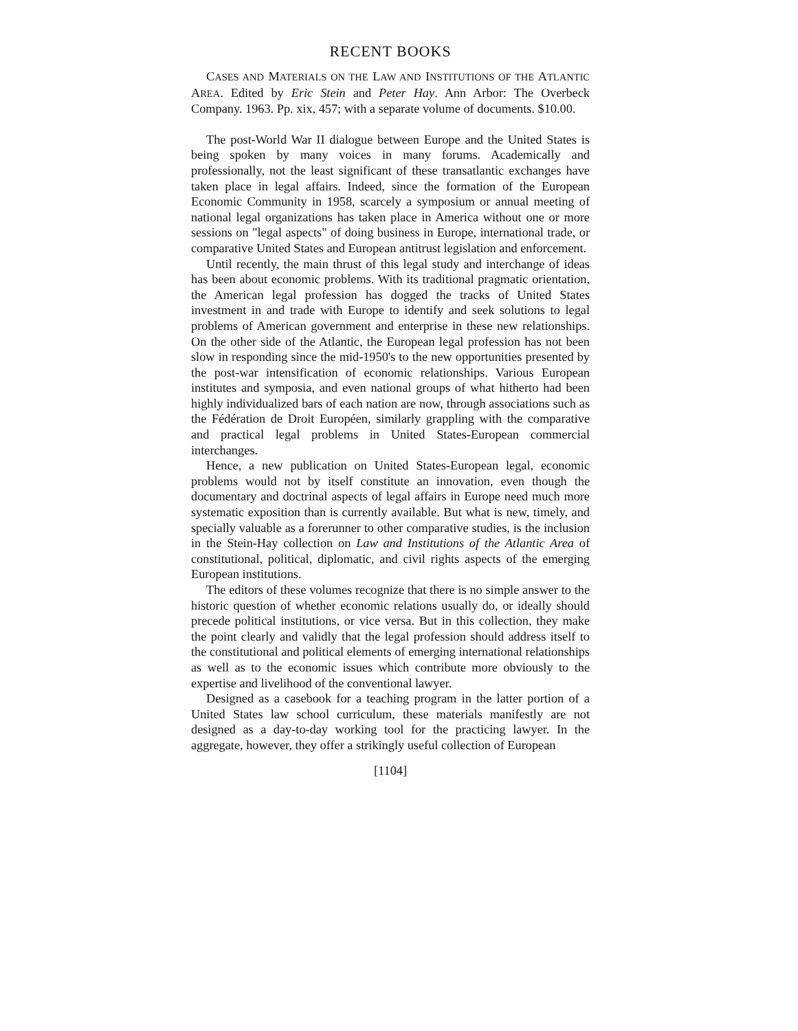RECENT BOOKS
CASES AND MATERIALS ON THE LAW AND INSTITUTIONS OF THE ATLANTIC AREA. Edited by Eric Stein and Peter Hay. Ann Arbor: The Overbeck Company. 1963. Pp. xix, 457; with a separate volume of documents. $10.00.
The post-World War II dialogue between Europe and the United States is being spoken by many voices in many forums. Academically and professionally, not the least significant of these transatlantic exchanges have taken place in legal affairs. Indeed, since the formation of the European Economic Community in 1958, scarcely a symposium or annual meeting of national legal organizations has taken place in America without one or more sessions on "legal aspects" of doing business in Europe, international trade, or comparative United States and European antitrust legislation and enforcement.
Until recently, the main thrust of this legal study and interchange of ideas has been about economic problems. With its traditional pragmatic orientation, the American legal profession has dogged the tracks of United States investment in and trade with Europe to identify and seek solutions to legal problems of American government and enterprise in these new relationships. On the other side of the Atlantic, the European legal profession has not been slow in responding since the mid-1950's to the new opportunities presented by the post-war intensification of economic relationships. Various European institutes and symposia, and even national groups of what hitherto had been highly individualized bars of each nation are now, through associations such as the Fédération de Droit Européen, similarly grappling with the comparative and practical legal problems in United States-European commercial interchanges.
Hence, a new publication on United States-European legal, economic problems would not by itself constitute an innovation, even though the documentary and doctrinal aspects of legal affairs in Europe need much more systematic exposition than is currently available. But what is new, timely, and specially valuable as a forerunner to other comparative studies, is the inclusion in the Stein-Hay collection on Law and Institutions of the Atlantic Area of constitutional, political, diplomatic, and civil rights aspects of the emerging European institutions.
The editors of these volumes recognize that there is no simple answer to the historic question of whether economic relations usually do, or ideally should precede political institutions, or vice versa. But in this collection, they make the point clearly and validly that the legal profession should address itself to the constitutional and political elements of emerging international relationships as well as to the economic issues which contribute more obviously to the expertise and livelihood of the conventional lawyer.
Designed as a casebook for a teaching program in the latter portion of a United States law school curriculum, these materials manifestly are not designed as a day-to-day working tool for the practicing lawyer. In the aggregate, however, they offer a strikingly useful collection of European
[1104]